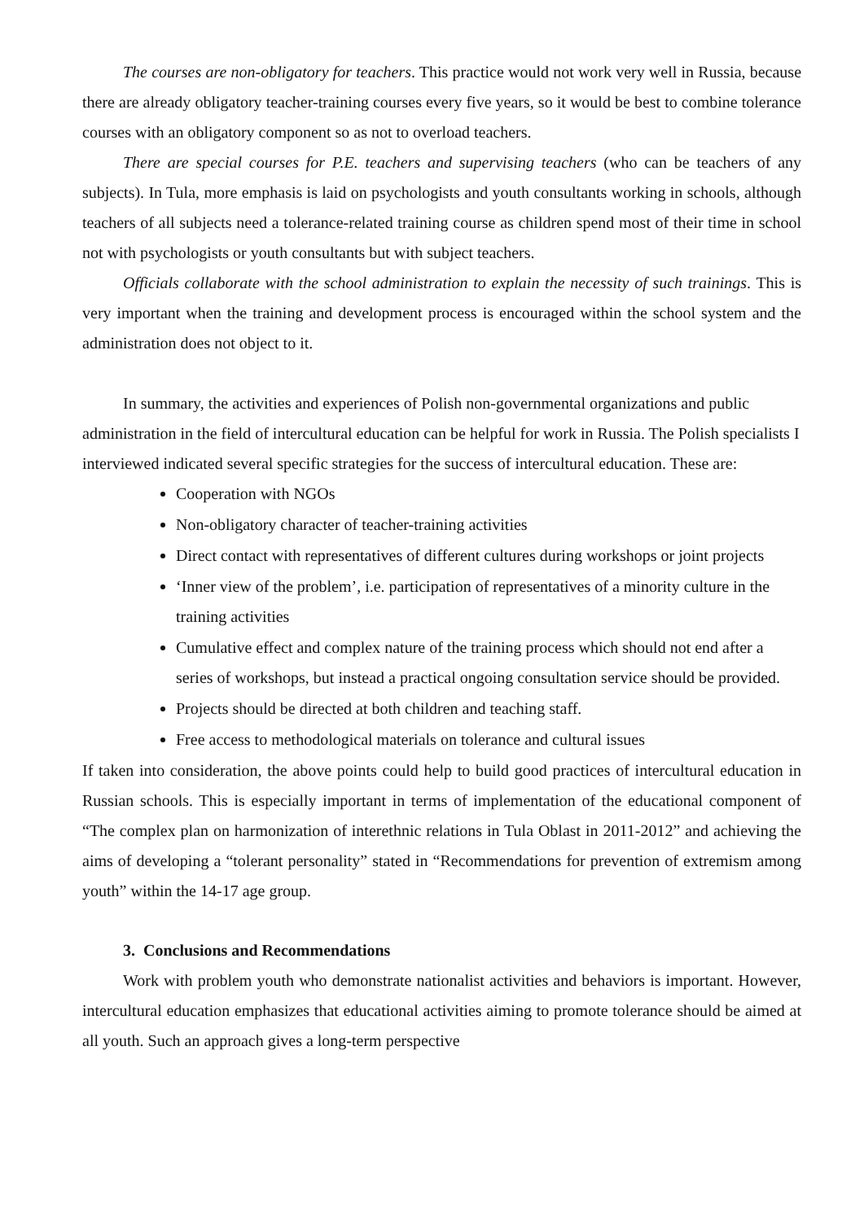The courses are non-obligatory for teachers. This practice would not work very well in Russia, because there are already obligatory teacher-training courses every five years, so it would be best to combine tolerance courses with an obligatory component so as not to overload teachers.
There are special courses for P.E. teachers and supervising teachers (who can be teachers of any subjects). In Tula, more emphasis is laid on psychologists and youth consultants working in schools, although teachers of all subjects need a tolerance-related training course as children spend most of their time in school not with psychologists or youth consultants but with subject teachers.
Officials collaborate with the school administration to explain the necessity of such trainings. This is very important when the training and development process is encouraged within the school system and the administration does not object to it.
In summary, the activities and experiences of Polish non-governmental organizations and public administration in the field of intercultural education can be helpful for work in Russia. The Polish specialists I interviewed indicated several specific strategies for the success of intercultural education. These are:
Cooperation with NGOs
Non-obligatory character of teacher-training activities
Direct contact with representatives of different cultures during workshops or joint projects
‘Inner view of the problem’, i.e. participation of representatives of a minority culture in the training activities
Cumulative effect and complex nature of the training process which should not end after a series of workshops, but instead a practical ongoing consultation service should be provided.
Projects should be directed at both children and teaching staff.
Free access to methodological materials on tolerance and cultural issues
If taken into consideration, the above points could help to build good practices of intercultural education in Russian schools. This is especially important in terms of implementation of the educational component of “The complex plan on harmonization of interethnic relations in Tula Oblast in 2011-2012” and achieving the aims of developing a “tolerant personality” stated in “Recommendations for prevention of extremism among youth” within the 14-17 age group.
3. Conclusions and Recommendations
Work with problem youth who demonstrate nationalist activities and behaviors is important. However, intercultural education emphasizes that educational activities aiming to promote tolerance should be aimed at all youth. Such an approach gives a long-term perspective